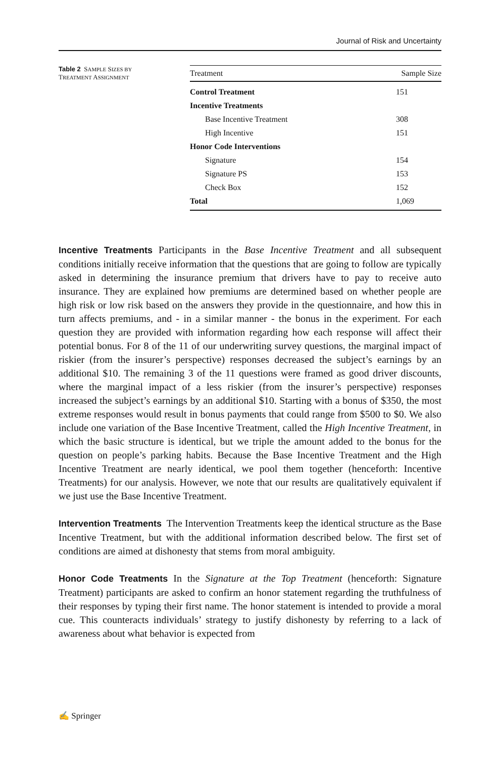Journal of Risk and Uncertainty
Table 2 SAMPLE SIZES BY
TREATMENT ASSIGNMENT
| Treatment | Sample Size |
| --- | --- |
| Control Treatment | 151 |
| Incentive Treatments | |
| Base Incentive Treatment | 308 |
| High Incentive | 151 |
| Honor Code Interventions | |
| Signature | 154 |
| Signature PS | 153 |
| Check Box | 152 |
| Total | 1,069 |
Incentive Treatments Participants in the Base Incentive Treatment and all subsequent conditions initially receive information that the questions that are going to follow are typically asked in determining the insurance premium that drivers have to pay to receive auto insurance. They are explained how premiums are determined based on whether people are high risk or low risk based on the answers they provide in the questionnaire, and how this in turn affects premiums, and - in a similar manner - the bonus in the experiment. For each question they are provided with information regarding how each response will affect their potential bonus. For 8 of the 11 of our underwriting survey questions, the marginal impact of riskier (from the insurer’s perspective) responses decreased the subject’s earnings by an additional $10. The remaining 3 of the 11 questions were framed as good driver discounts, where the marginal impact of a less riskier (from the insurer’s perspective) responses increased the subject’s earnings by an additional $10. Starting with a bonus of $350, the most extreme responses would result in bonus payments that could range from $500 to $0. We also include one variation of the Base Incentive Treatment, called the High Incentive Treatment, in which the basic structure is identical, but we triple the amount added to the bonus for the question on people’s parking habits. Because the Base Incentive Treatment and the High Incentive Treatment are nearly identical, we pool them together (henceforth: Incentive Treatments) for our analysis. However, we note that our results are qualitatively equivalent if we just use the Base Incentive Treatment.
Intervention Treatments The Intervention Treatments keep the identical structure as the Base Incentive Treatment, but with the additional information described below. The first set of conditions are aimed at dishonesty that stems from moral ambiguity.
Honor Code Treatments In the Signature at the Top Treatment (henceforth: Signature Treatment) participants are asked to confirm an honor statement regarding the truthfulness of their responses by typing their first name. The honor statement is intended to provide a moral cue. This counteracts individuals’ strategy to justify dishonesty by referring to a lack of awareness about what behavior is expected from
✍ Springer